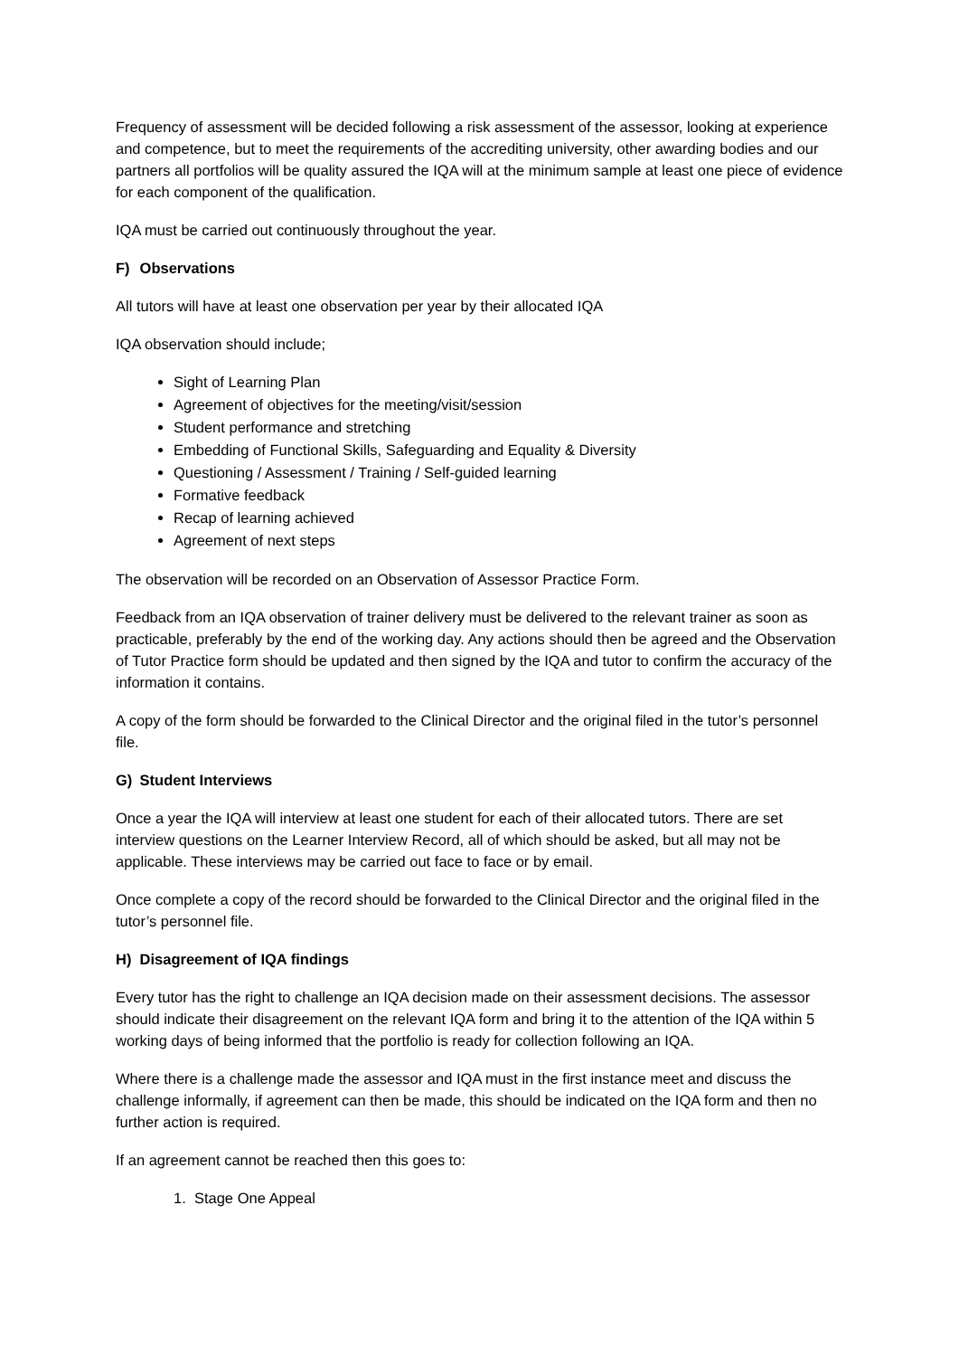Frequency of assessment will be decided following a risk assessment of the assessor, looking at experience and competence, but to meet the requirements of the accrediting university, other awarding bodies and our partners all portfolios will be quality assured the IQA will at the minimum sample at least one piece of evidence for each component of the qualification.
IQA must be carried out continuously throughout the year.
F) Observations
All tutors will have at least one observation per year by their allocated IQA
IQA observation should include;
Sight of Learning Plan
Agreement of objectives for the meeting/visit/session
Student performance and stretching
Embedding of Functional Skills, Safeguarding and Equality & Diversity
Questioning / Assessment / Training / Self-guided learning
Formative feedback
Recap of learning achieved
Agreement of next steps
The observation will be recorded on an Observation of Assessor Practice Form.
Feedback from an IQA observation of trainer delivery must be delivered to the relevant trainer as soon as practicable, preferably by the end of the working day. Any actions should then be agreed and the Observation of Tutor Practice form should be updated and then signed by the IQA and tutor to confirm the accuracy of the information it contains.
A copy of the form should be forwarded to the Clinical Director and the original filed in the tutor’s personnel file.
G) Student Interviews
Once a year the IQA will interview at least one student for each of their allocated tutors. There are set interview questions on the Learner Interview Record, all of which should be asked, but all may not be applicable. These interviews may be carried out face to face or by email.
Once complete a copy of the record should be forwarded to the Clinical Director and the original filed in the tutor’s personnel file.
H) Disagreement of IQA findings
Every tutor has the right to challenge an IQA decision made on their assessment decisions. The assessor should indicate their disagreement on the relevant IQA form and bring it to the attention of the IQA within 5 working days of being informed that the portfolio is ready for collection following an IQA.
Where there is a challenge made the assessor and IQA must in the first instance meet and discuss the challenge informally, if agreement can then be made, this should be indicated on the IQA form and then no further action is required.
If an agreement cannot be reached then this goes to:
1. Stage One Appeal